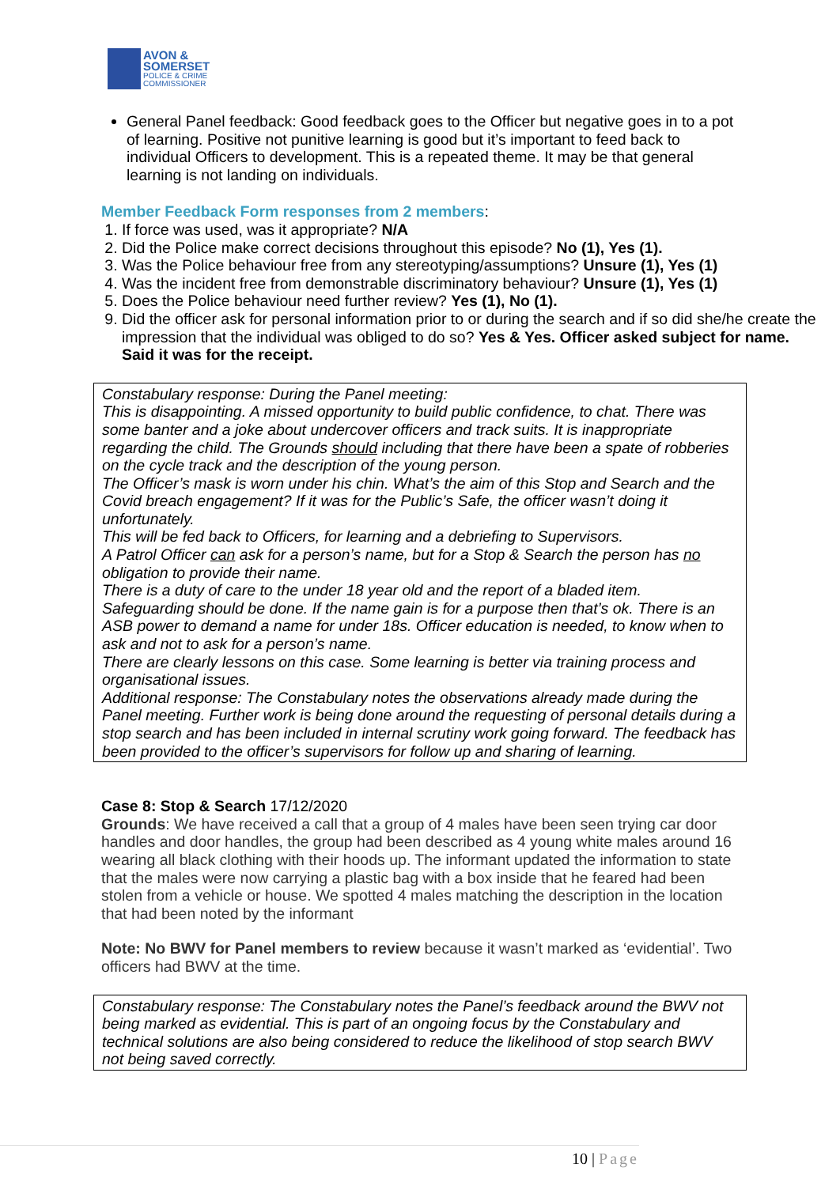AVON &
SOMERSET
POLICE & CRIME
COMMISSIONER
General Panel feedback: Good feedback goes to the Officer but negative goes in to a pot of learning. Positive not punitive learning is good but it’s important to feed back to individual Officers to development. This is a repeated theme. It may be that general learning is not landing on individuals.
Member Feedback Form responses from 2 members:
1. If force was used, was it appropriate? N/A
2. Did the Police make correct decisions throughout this episode? No (1), Yes (1).
3. Was the Police behaviour free from any stereotyping/assumptions? Unsure (1), Yes (1)
4. Was the incident free from demonstrable discriminatory behaviour? Unsure (1), Yes (1)
5. Does the Police behaviour need further review? Yes (1), No (1).
9. Did the officer ask for personal information prior to or during the search and if so did she/he create the impression that the individual was obliged to do so? Yes & Yes. Officer asked subject for name. Said it was for the receipt.
Constabulary response: During the Panel meeting:
This is disappointing. A missed opportunity to build public confidence, to chat. There was some banter and a joke about undercover officers and track suits. It is inappropriate regarding the child. The Grounds should including that there have been a spate of robberies on the cycle track and the description of the young person.
The Officer’s mask is worn under his chin. What’s the aim of this Stop and Search and the Covid breach engagement? If it was for the Public’s Safe, the officer wasn’t doing it unfortunately.
This will be fed back to Officers, for learning and a debriefing to Supervisors.
A Patrol Officer can ask for a person’s name, but for a Stop & Search the person has no obligation to provide their name.
There is a duty of care to the under 18 year old and the report of a bladed item.
Safeguarding should be done. If the name gain is for a purpose then that’s ok. There is an ASB power to demand a name for under 18s. Officer education is needed, to know when to ask and not to ask for a person’s name.
There are clearly lessons on this case. Some learning is better via training process and organisational issues.
Additional response: The Constabulary notes the observations already made during the Panel meeting. Further work is being done around the requesting of personal details during a stop search and has been included in internal scrutiny work going forward. The feedback has been provided to the officer’s supervisors for follow up and sharing of learning.
Case 8: Stop & Search 17/12/2020
Grounds: We have received a call that a group of 4 males have been seen trying car door handles and door handles, the group had been described as 4 young white males around 16 wearing all black clothing with their hoods up. The informant updated the information to state that the males were now carrying a plastic bag with a box inside that he feared had been stolen from a vehicle or house. We spotted 4 males matching the description in the location that had been noted by the informant
Note: No BWV for Panel members to review because it wasn’t marked as ‘evidential’. Two officers had BWV at the time.
Constabulary response: The Constabulary notes the Panel’s feedback around the BWV not being marked as evidential. This is part of an ongoing focus by the Constabulary and technical solutions are also being considered to reduce the likelihood of stop search BWV not being saved correctly.
10 | Page